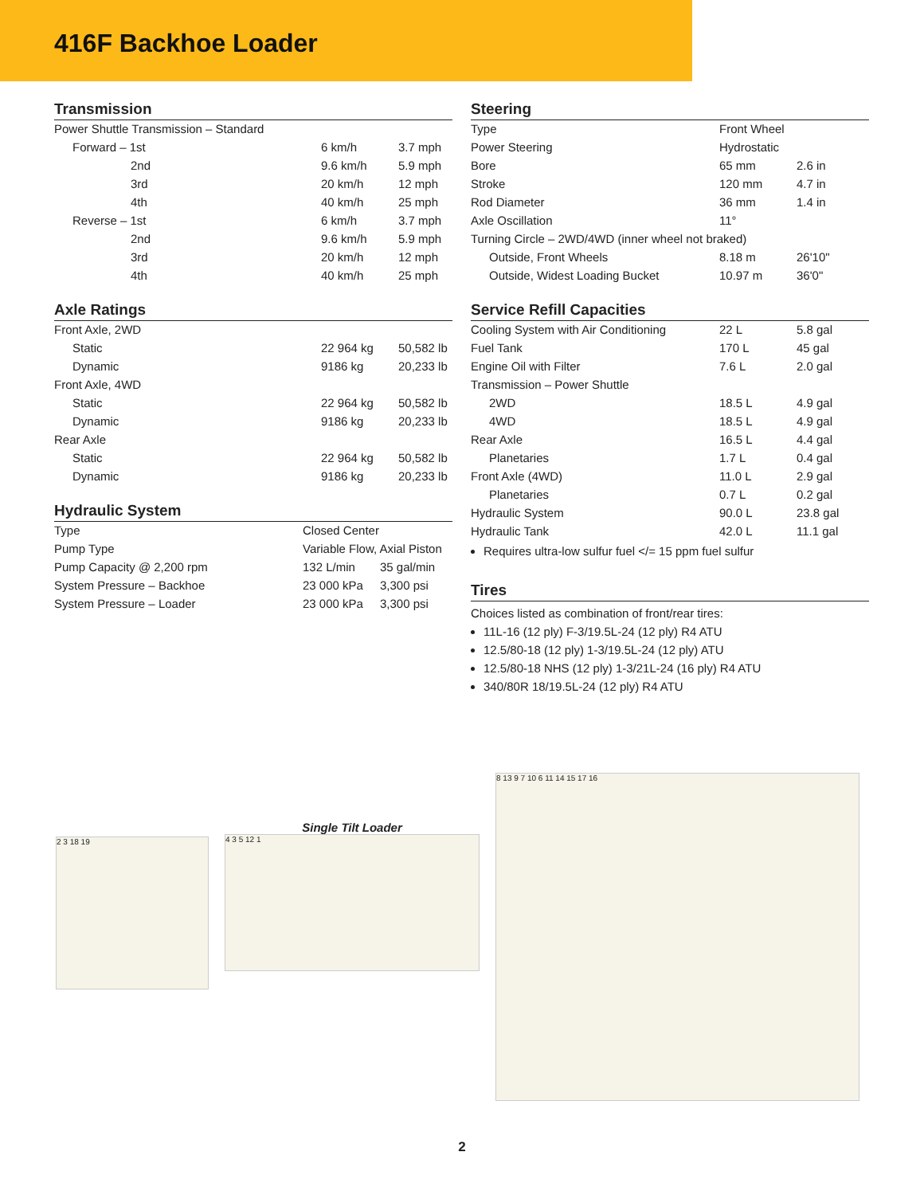416F Backhoe Loader
Transmission
| Power Shuttle Transmission – Standard | | |
| Forward – 1st | 6 km/h | 3.7 mph |
| 2nd | 9.6 km/h | 5.9 mph |
| 3rd | 20 km/h | 12 mph |
| 4th | 40 km/h | 25 mph |
| Reverse – 1st | 6 km/h | 3.7 mph |
| 2nd | 9.6 km/h | 5.9 mph |
| 3rd | 20 km/h | 12 mph |
| 4th | 40 km/h | 25 mph |
Axle Ratings
| Front Axle, 2WD | | |
| Static | 22 964 kg | 50,582 lb |
| Dynamic | 9186 kg | 20,233 lb |
| Front Axle, 4WD | | |
| Static | 22 964 kg | 50,582 lb |
| Dynamic | 9186 kg | 20,233 lb |
| Rear Axle | | |
| Static | 22 964 kg | 50,582 lb |
| Dynamic | 9186 kg | 20,233 lb |
Hydraulic System
| Type | Closed Center | |
| Pump Type | Variable Flow, Axial Piston | |
| Pump Capacity @ 2,200 rpm | 132 L/min | 35 gal/min |
| System Pressure – Backhoe | 23 000 kPa | 3,300 psi |
| System Pressure – Loader | 23 000 kPa | 3,300 psi |
Steering
| Type | Front Wheel | |
| Power Steering | Hydrostatic | |
| Bore | 65 mm | 2.6 in |
| Stroke | 120 mm | 4.7 in |
| Rod Diameter | 36 mm | 1.4 in |
| Axle Oscillation | 11° | |
| Turning Circle – 2WD/4WD (inner wheel not braked) | | |
| Outside, Front Wheels | 8.18 m | 26'10" |
| Outside, Widest Loading Bucket | 10.97 m | 36'0" |
Service Refill Capacities
| Cooling System with Air Conditioning | 22 L | 5.8 gal |
| Fuel Tank | 170 L | 45 gal |
| Engine Oil with Filter | 7.6 L | 2.0 gal |
| Transmission – Power Shuttle | | |
| 2WD | 18.5 L | 4.9 gal |
| 4WD | 18.5 L | 4.9 gal |
| Rear Axle | 16.5 L | 4.4 gal |
| Planetaries | 1.7 L | 0.4 gal |
| Front Axle (4WD) | 11.0 L | 2.9 gal |
| Planetaries | 0.7 L | 0.2 gal |
| Hydraulic System | 90.0 L | 23.8 gal |
| Hydraulic Tank | 42.0 L | 11.1 gal |
Requires ultra-low sulfur fuel </= 15 ppm fuel sulfur
Tires
Choices listed as combination of front/rear tires:
11L-16 (12 ply) F-3/19.5L-24 (12 ply) R4 ATU
12.5/80-18 (12 ply) 1-3/19.5L-24 (12 ply) ATU
12.5/80-18 NHS (12 ply) 1-3/21L-24 (16 ply) R4 ATU
340/80R 18/19.5L-24 (12 ply) R4 ATU
2 3 18 19
Single Tilt Loader
4 3 5 12 1
8 13 9 7 10 6 11 14 15 17 16
2